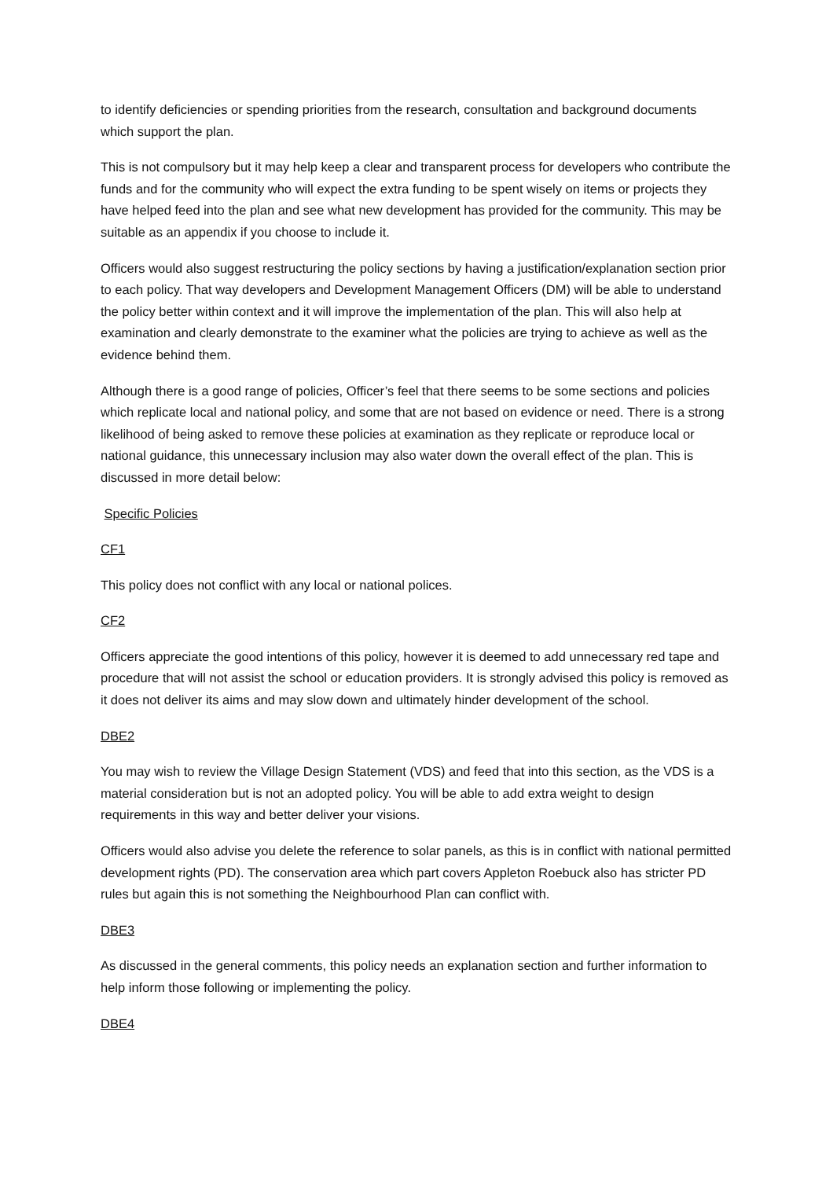to identify deficiencies or spending priorities from the research, consultation and background documents which support the plan.
This is not compulsory but it may help keep a clear and transparent process for developers who contribute the funds and for the community who will expect the extra funding to be spent wisely on items or projects they have helped feed into the plan and see what new development has provided for the community. This may be suitable as an appendix if you choose to include it.
Officers would also suggest restructuring the policy sections by having a justification/explanation section prior to each policy. That way developers and Development Management Officers (DM) will be able to understand the policy better within context and it will improve the implementation of the plan. This will also help at examination and clearly demonstrate to the examiner what the policies are trying to achieve as well as the evidence behind them.
Although there is a good range of policies, Officer’s feel that there seems to be some sections and policies which replicate local and national policy, and some that are not based on evidence or need. There is a strong likelihood of being asked to remove these policies at examination as they replicate or reproduce local or national guidance, this unnecessary inclusion may also water down the overall effect of the plan. This is discussed in more detail below:
Specific Policies
CF1
This policy does not conflict with any local or national polices.
CF2
Officers appreciate the good intentions of this policy, however it is deemed to add unnecessary red tape and procedure that will not assist the school or education providers. It is strongly advised this policy is removed as it does not deliver its aims and may slow down and ultimately hinder development of the school.
DBE2
You may wish to review the Village Design Statement (VDS) and feed that into this section, as the VDS is a material consideration but is not an adopted policy. You will be able to add extra weight to design requirements in this way and better deliver your visions.
Officers would also advise you delete the reference to solar panels, as this is in conflict with national permitted development rights (PD). The conservation area which part covers Appleton Roebuck also has stricter PD rules but again this is not something the Neighbourhood Plan can conflict with.
DBE3
As discussed in the general comments, this policy needs an explanation section and further information to help inform those following or implementing the policy.
DBE4